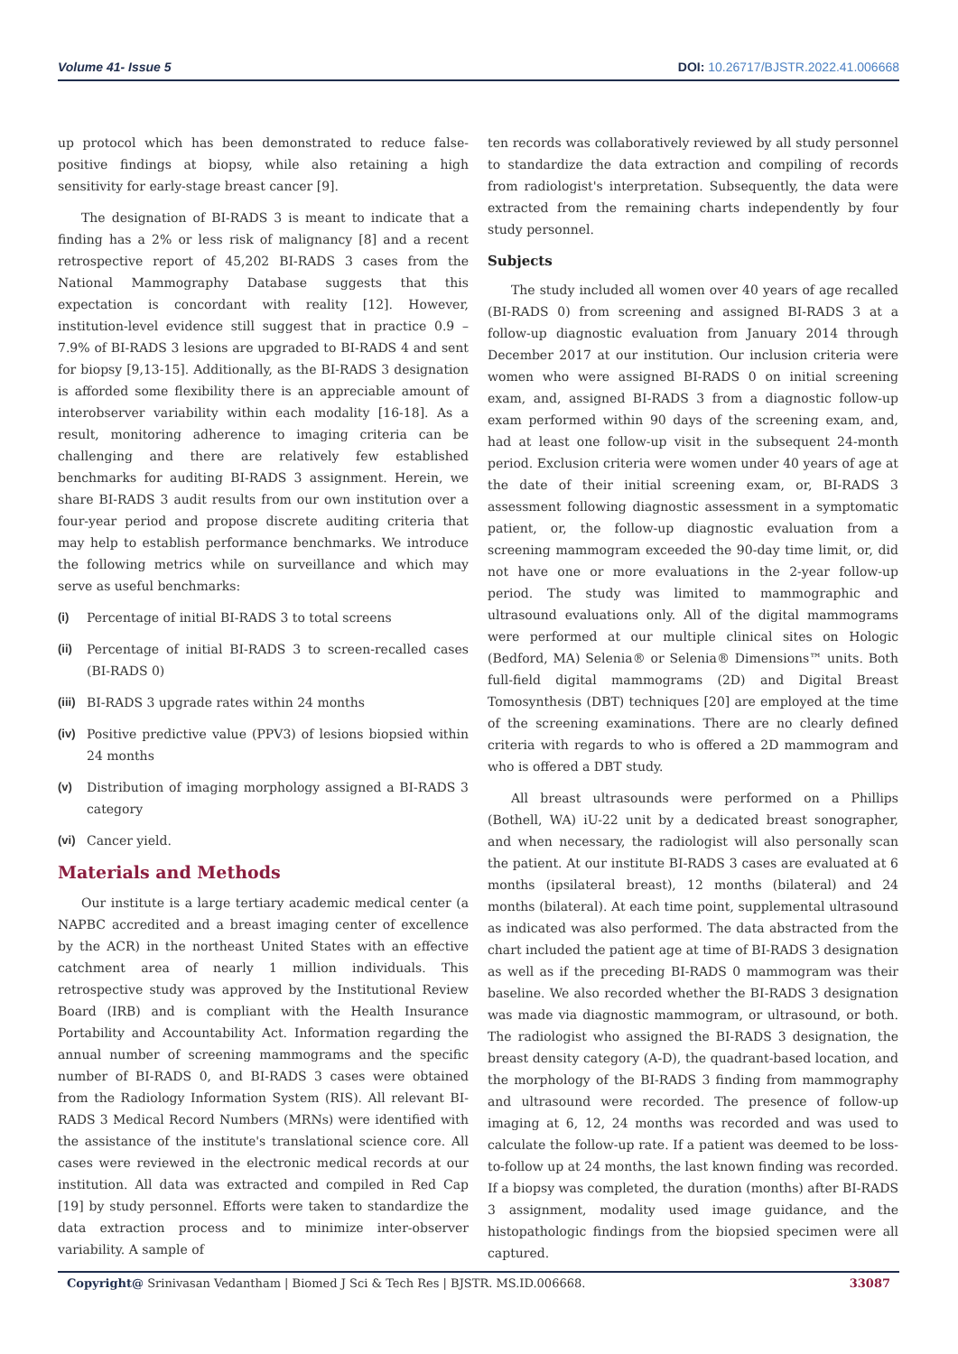Volume 41- Issue 5 DOI: 10.26717/BJSTR.2022.41.006668
up protocol which has been demonstrated to reduce false-positive findings at biopsy, while also retaining a high sensitivity for early-stage breast cancer [9].
The designation of BI-RADS 3 is meant to indicate that a finding has a 2% or less risk of malignancy [8] and a recent retrospective report of 45,202 BI-RADS 3 cases from the National Mammography Database suggests that this expectation is concordant with reality [12]. However, institution-level evidence still suggest that in practice 0.9 – 7.9% of BI-RADS 3 lesions are upgraded to BI-RADS 4 and sent for biopsy [9,13-15]. Additionally, as the BI-RADS 3 designation is afforded some flexibility there is an appreciable amount of interobserver variability within each modality [16-18]. As a result, monitoring adherence to imaging criteria can be challenging and there are relatively few established benchmarks for auditing BI-RADS 3 assignment. Herein, we share BI-RADS 3 audit results from our own institution over a four-year period and propose discrete auditing criteria that may help to establish performance benchmarks. We introduce the following metrics while on surveillance and which may serve as useful benchmarks:
(i) Percentage of initial BI-RADS 3 to total screens
(ii) Percentage of initial BI-RADS 3 to screen-recalled cases (BI-RADS 0)
(iii) BI-RADS 3 upgrade rates within 24 months
(iv) Positive predictive value (PPV3) of lesions biopsied within 24 months
(v) Distribution of imaging morphology assigned a BI-RADS 3 category
(vi) Cancer yield.
Materials and Methods
Our institute is a large tertiary academic medical center (a NAPBC accredited and a breast imaging center of excellence by the ACR) in the northeast United States with an effective catchment area of nearly 1 million individuals. This retrospective study was approved by the Institutional Review Board (IRB) and is compliant with the Health Insurance Portability and Accountability Act. Information regarding the annual number of screening mammograms and the specific number of BI-RADS 0, and BI-RADS 3 cases were obtained from the Radiology Information System (RIS). All relevant BI-RADS 3 Medical Record Numbers (MRNs) were identified with the assistance of the institute's translational science core. All cases were reviewed in the electronic medical records at our institution. All data was extracted and compiled in Red Cap [19] by study personnel. Efforts were taken to standardize the data extraction process and to minimize inter-observer variability. A sample of
ten records was collaboratively reviewed by all study personnel to standardize the data extraction and compiling of records from radiologist's interpretation. Subsequently, the data were extracted from the remaining charts independently by four study personnel.
Subjects
The study included all women over 40 years of age recalled (BI-RADS 0) from screening and assigned BI-RADS 3 at a follow-up diagnostic evaluation from January 2014 through December 2017 at our institution. Our inclusion criteria were women who were assigned BI-RADS 0 on initial screening exam, and, assigned BI-RADS 3 from a diagnostic follow-up exam performed within 90 days of the screening exam, and, had at least one follow-up visit in the subsequent 24-month period. Exclusion criteria were women under 40 years of age at the date of their initial screening exam, or, BI-RADS 3 assessment following diagnostic assessment in a symptomatic patient, or, the follow-up diagnostic evaluation from a screening mammogram exceeded the 90-day time limit, or, did not have one or more evaluations in the 2-year follow-up period. The study was limited to mammographic and ultrasound evaluations only. All of the digital mammograms were performed at our multiple clinical sites on Hologic (Bedford, MA) Selenia® or Selenia® Dimensions™ units. Both full-field digital mammograms (2D) and Digital Breast Tomosynthesis (DBT) techniques [20] are employed at the time of the screening examinations. There are no clearly defined criteria with regards to who is offered a 2D mammogram and who is offered a DBT study.
All breast ultrasounds were performed on a Phillips (Bothell, WA) iU-22 unit by a dedicated breast sonographer, and when necessary, the radiologist will also personally scan the patient. At our institute BI-RADS 3 cases are evaluated at 6 months (ipsilateral breast), 12 months (bilateral) and 24 months (bilateral). At each time point, supplemental ultrasound as indicated was also performed. The data abstracted from the chart included the patient age at time of BI-RADS 3 designation as well as if the preceding BI-RADS 0 mammogram was their baseline. We also recorded whether the BI-RADS 3 designation was made via diagnostic mammogram, or ultrasound, or both. The radiologist who assigned the BI-RADS 3 designation, the breast density category (A-D), the quadrant-based location, and the morphology of the BI-RADS 3 finding from mammography and ultrasound were recorded. The presence of follow-up imaging at 6, 12, 24 months was recorded and was used to calculate the follow-up rate. If a patient was deemed to be loss-to-follow up at 24 months, the last known finding was recorded. If a biopsy was completed, the duration (months) after BI-RADS 3 assignment, modality used image guidance, and the histopathologic findings from the biopsied specimen were all captured.
Copyright@ Srinivasan Vedantham | Biomed J Sci & Tech Res | BJSTR. MS.ID.006668.
33087